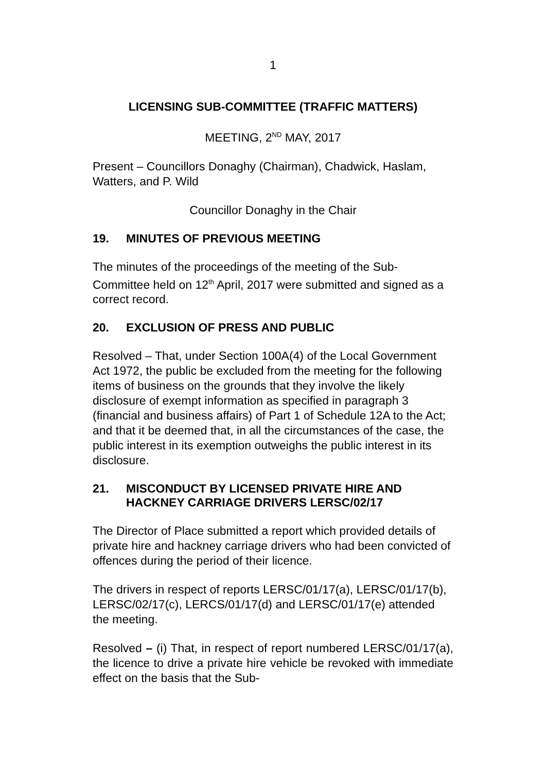1
LICENSING SUB-COMMITTEE (TRAFFIC MATTERS)
MEETING, 2<sup>ND</sup> MAY, 2017
Present – Councillors Donaghy (Chairman), Chadwick, Haslam, Watters, and P. Wild
Councillor Donaghy in the Chair
19. MINUTES OF PREVIOUS MEETING
The minutes of the proceedings of the meeting of the Sub-Committee held on 12<sup>th</sup> April, 2017 were submitted and signed as a correct record.
20. EXCLUSION OF PRESS AND PUBLIC
Resolved – That, under Section 100A(4) of the Local Government Act 1972, the public be excluded from the meeting for the following items of business on the grounds that they involve the likely disclosure of exempt information as specified in paragraph 3 (financial and business affairs) of Part 1 of Schedule 12A to the Act; and that it be deemed that, in all the circumstances of the case, the public interest in its exemption outweighs the public interest in its disclosure.
21. MISCONDUCT BY LICENSED PRIVATE HIRE AND HACKNEY CARRIAGE DRIVERS LERSC/02/17
The Director of Place submitted a report which provided details of private hire and hackney carriage drivers who had been convicted of offences during the period of their licence.
The drivers in respect of reports LERSC/01/17(a), LERSC/01/17(b), LERSC/02/17(c), LERCS/01/17(d) and LERSC/01/17(e) attended the meeting.
Resolved – (i) That, in respect of report numbered LERSC/01/17(a), the licence to drive a private hire vehicle be revoked with immediate effect on the basis that the Sub-